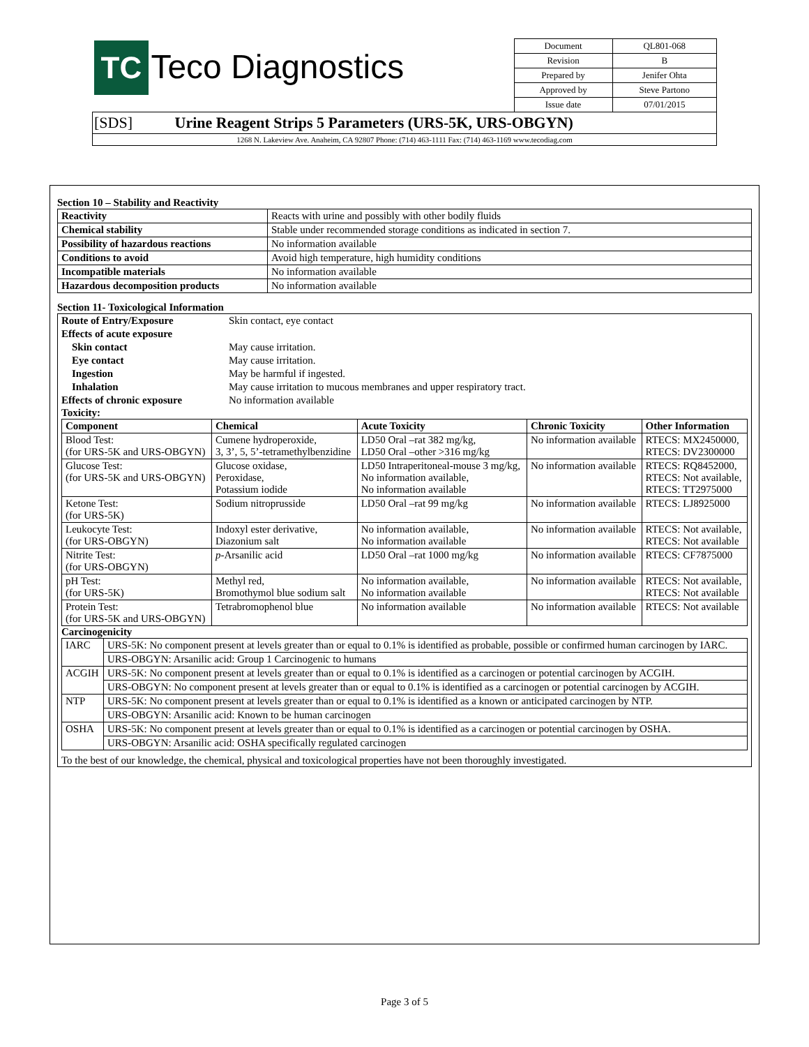| TC Teco Diagnostics | Document | QL801-068 |
| | Revision | B |
| | Prepared by | Jenifer Ohta |
| | Approved by | Steve Partono |
| | Issue date | 07/01/2015 |
| [SDS] Urine Reagent Strips 5 Parameters (URS-5K, URS-OBGYN) | | |
| 1268 N. Lakeview Ave. Anaheim, CA 92807 Phone: (714) 463-1111 Fax: (714) 463-1169 www.tecodiag.com | | |
Section 10 – Stability and Reactivity
| Reactivity | Reacts with urine and possibly with other bodily fluids |
| Chemical stability | Stable under recommended storage conditions as indicated in section 7. |
| Possibility of hazardous reactions | No information available |
| Conditions to avoid | Avoid high temperature, high humidity conditions |
| Incompatible materials | No information available |
| Hazardous decomposition products | No information available |
Section 11- Toxicological Information
| Route of Entry/Exposure | Skin contact, eye contact |
| Effects of acute exposure | |
| Skin contact | May cause irritation. |
| Eye contact | May cause irritation. |
| Ingestion | May be harmful if ingested. |
| Inhalation | May cause irritation to mucous membranes and upper respiratory tract. |
| Effects of chronic exposure | No information available |
Toxicity:
| Component | Chemical | Acute Toxicity | Chronic Toxicity | Other Information |
| --- | --- | --- | --- | --- |
| Blood Test: (for URS-5K and URS-OBGYN) | Cumene hydroperoxide, 3, 3’, 5, 5’-tetramethylbenzidine | LD50 Oral –rat 382 mg/kg, LD50 Oral –other >316 mg/kg | No information available | RTECS: MX2450000, RTECS: DV2300000 |
| Glucose Test: (for URS-5K and URS-OBGYN) | Glucose oxidase, Peroxidase, Potassium iodide | LD50 Intraperitoneal-mouse 3 mg/kg, No information available, No information available | No information available | RTECS: RQ8452000, RTECS: Not available, RTECS: TT2975000 |
| Ketone Test: (for URS-5K) | Sodium nitroprusside | LD50 Oral –rat 99 mg/kg | No information available | RTECS: LJ8925000 |
| Leukocyte Test: (for URS-OBGYN) | Indoxyl ester derivative, Diazonium salt | No information available, No information available | No information available | RTECS: Not available, RTECS: Not available |
| Nitrite Test: (for URS-OBGYN) | p -Arsanilic acid | LD50 Oral –rat 1000 mg/kg | No information available | RTECS: CF7875000 |
| pH Test: (for URS-5K) | Methyl red, Bromothymol blue sodium salt | No information available, No information available | No information available | RTECS: Not available, RTECS: Not available |
| Protein Test: (for URS-5K and URS-OBGYN) | Tetrabromophenol blue | No information available | No information available | RTECS: Not available |
Carcinogenicity
| IARC | URS-5K: No component present at levels greater than or equal to 0.1% is identified as probable, possible or confirmed human carcinogen by IARC. |
| | URS-OBGYN: Arsanilic acid: Group 1 Carcinogenic to humans |
| ACGIH | URS-5K: No component present at levels greater than or equal to 0.1% is identified as a carcinogen or potential carcinogen by ACGIH. |
| | URS-OBGYN: No component present at levels greater than or equal to 0.1% is identified as a carcinogen or potential carcinogen by ACGIH. |
| NTP | URS-5K: No component present at levels greater than or equal to 0.1% is identified as a known or anticipated carcinogen by NTP. |
| | URS-OBGYN: Arsanilic acid: Known to be human carcinogen |
| OSHA | URS-5K: No component present at levels greater than or equal to 0.1% is identified as a carcinogen or potential carcinogen by OSHA. |
| | URS-OBGYN: Arsanilic acid: OSHA specifically regulated carcinogen |
To the best of our knowledge, the chemical, physical and toxicological properties have not been thoroughly investigated.
Page 3 of 5